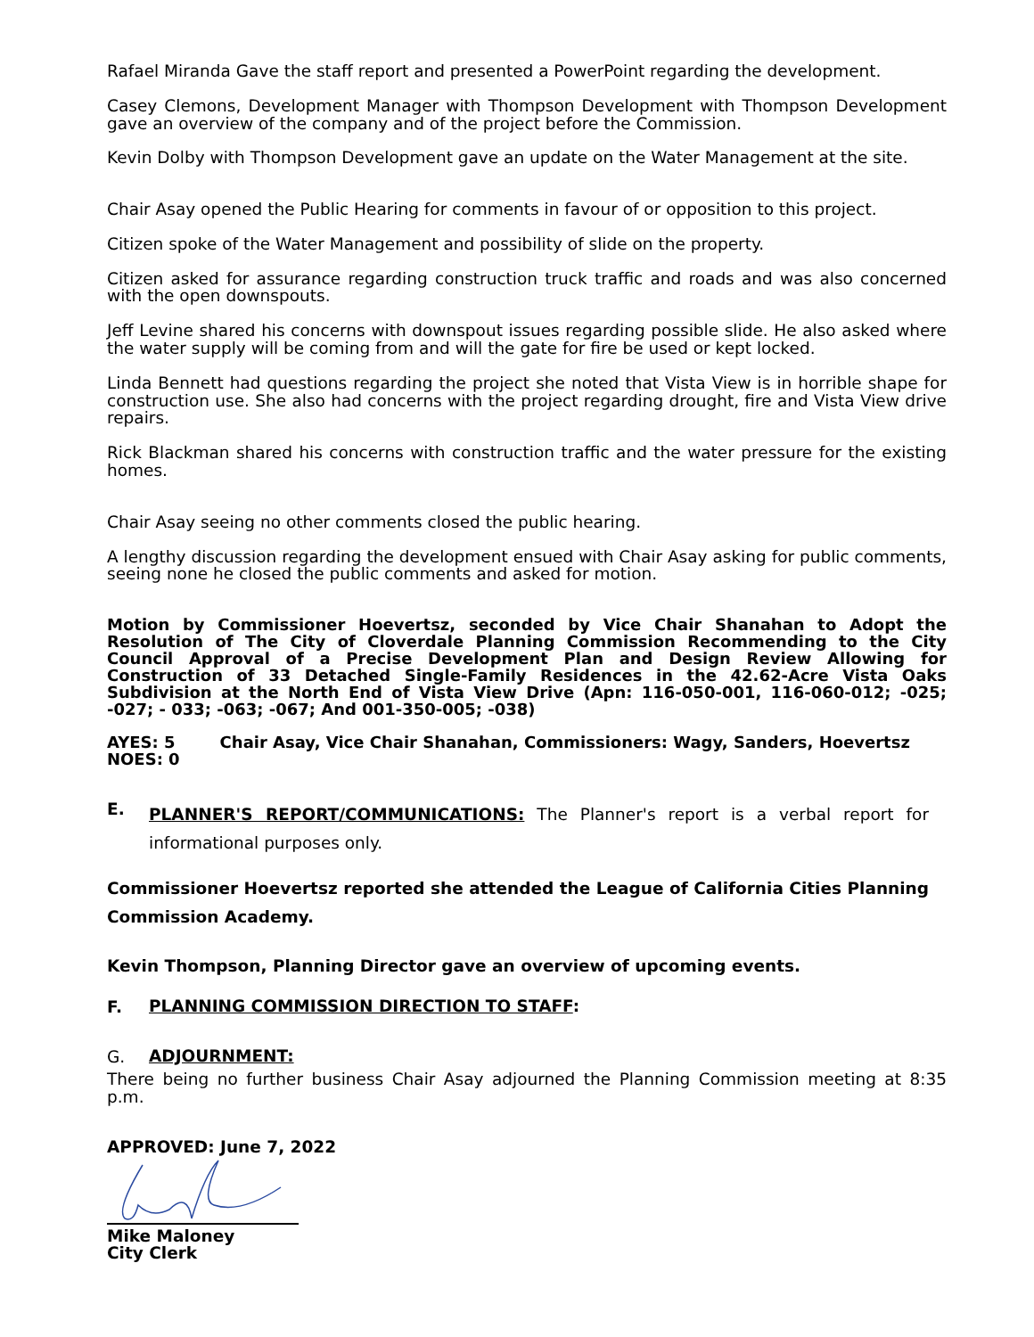Rafael Miranda Gave the staff report and presented a PowerPoint regarding the development.
Casey Clemons, Development Manager with Thompson Development with Thompson Development gave an overview of the company and of the project before the Commission.
Kevin Dolby with Thompson Development gave an update on the Water Management at the site.
Chair Asay opened the Public Hearing for comments in favour of or opposition to this project.
Citizen spoke of the Water Management and possibility of slide on the property.
Citizen asked for assurance regarding construction truck traffic and roads and was also concerned with the open downspouts.
Jeff Levine shared his concerns with downspout issues regarding possible slide. He also asked where the water supply will be coming from and will the gate for fire be used or kept locked.
Linda Bennett had questions regarding the project she noted that Vista View is in horrible shape for construction use. She also had concerns with the project regarding drought, fire and Vista View drive repairs.
Rick Blackman shared his concerns with construction traffic and the water pressure for the existing homes.
Chair Asay seeing no other comments closed the public hearing.
A lengthy discussion regarding the development ensued with Chair Asay asking for public comments, seeing none he closed the public comments and asked for motion.
Motion by Commissioner Hoevertsz, seconded by Vice Chair Shanahan to Adopt the Resolution of The City of Cloverdale Planning Commission Recommending to the City Council Approval of a Precise Development Plan and Design Review Allowing for Construction of 33 Detached Single-Family Residences in the 42.62-Acre Vista Oaks Subdivision at the North End of Vista View Drive (Apn: 116-050-001, 116-060-012; -025; -027; - 033; -063; -067; And 001-350-005; -038)
AYES: 5 Chair Asay, Vice Chair Shanahan, Commissioners: Wagy, Sanders, Hoevertsz
NOES: 0
E.
PLANNER'S REPORT/COMMUNICATIONS: The Planner's report is a verbal report for informational purposes only.
Commissioner Hoevertsz reported she attended the League of California Cities Planning Commission Academy.
Kevin Thompson, Planning Director gave an overview of upcoming events.
F.
PLANNING COMMISSION DIRECTION TO STAFF:
G.
ADJOURNMENT:
There being no further business Chair Asay adjourned the Planning Commission meeting at 8:35 p.m.
APPROVED: June 7, 2022
Mike Maloney
City Clerk